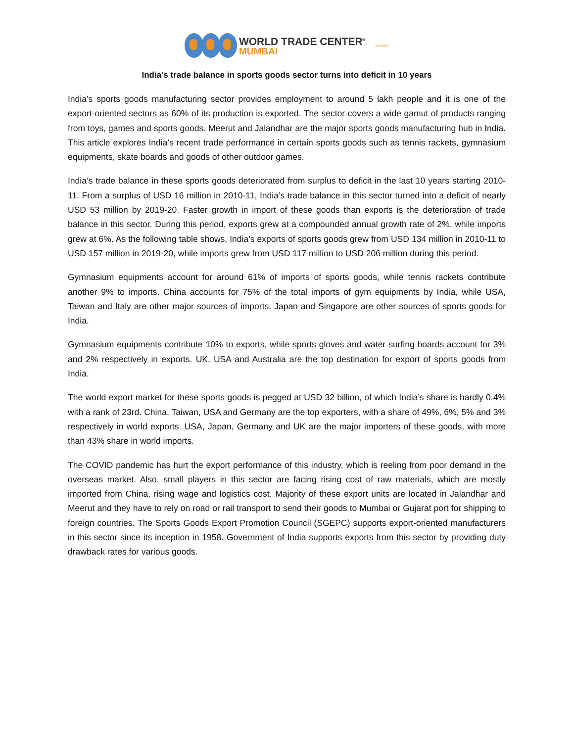WORLD TRADE CENTER<sup>®</sup>
MUMBAI
MVIRDC
India’s trade balance in sports goods sector turns into deficit in 10 years
India’s sports goods manufacturing sector provides employment to around 5 lakh people and it is one of the export-oriented sectors as 60% of its production is exported. The sector covers a wide gamut of products ranging from toys, games and sports goods. Meerut and Jalandhar are the major sports goods manufacturing hub in India. This article explores India’s recent trade performance in certain sports goods such as tennis rackets, gymnasium equipments, skate boards and goods of other outdoor games.
India’s trade balance in these sports goods deteriorated from surplus to deficit in the last 10 years starting 2010-11. From a surplus of USD 16 million in 2010-11, India’s trade balance in this sector turned into a deficit of nearly USD 53 million by 2019-20. Faster growth in import of these goods than exports is the deterioration of trade balance in this sector. During this period, exports grew at a compounded annual growth rate of 2%, while imports grew at 6%. As the following table shows, India’s exports of sports goods grew from USD 134 million in 2010-11 to USD 157 million in 2019-20, while imports grew from USD 117 million to USD 206 million during this period.
Gymnasium equipments account for around 61% of imports of sports goods, while tennis rackets contribute another 9% to imports. China accounts for 75% of the total imports of gym equipments by India, while USA, Taiwan and Italy are other major sources of imports. Japan and Singapore are other sources of sports goods for India.
Gymnasium equipments contribute 10% to exports, while sports gloves and water surfing boards account for 3% and 2% respectively in exports. UK, USA and Australia are the top destination for export of sports goods from India.
The world export market for these sports goods is pegged at USD 32 billion, of which India’s share is hardly 0.4% with a rank of 23rd. China, Taiwan, USA and Germany are the top exporters, with a share of 49%, 6%, 5% and 3% respectively in world exports. USA, Japan, Germany and UK are the major importers of these goods, with more than 43% share in world imports.
The COVID pandemic has hurt the export performance of this industry, which is reeling from poor demand in the overseas market. Also, small players in this sector are facing rising cost of raw materials, which are mostly imported from China, rising wage and logistics cost. Majority of these export units are located in Jalandhar and Meerut and they have to rely on road or rail transport to send their goods to Mumbai or Gujarat port for shipping to foreign countries. The Sports Goods Export Promotion Council (SGEPC) supports export-oriented manufacturers in this sector since its inception in 1958. Government of India supports exports from this sector by providing duty drawback rates for various goods.